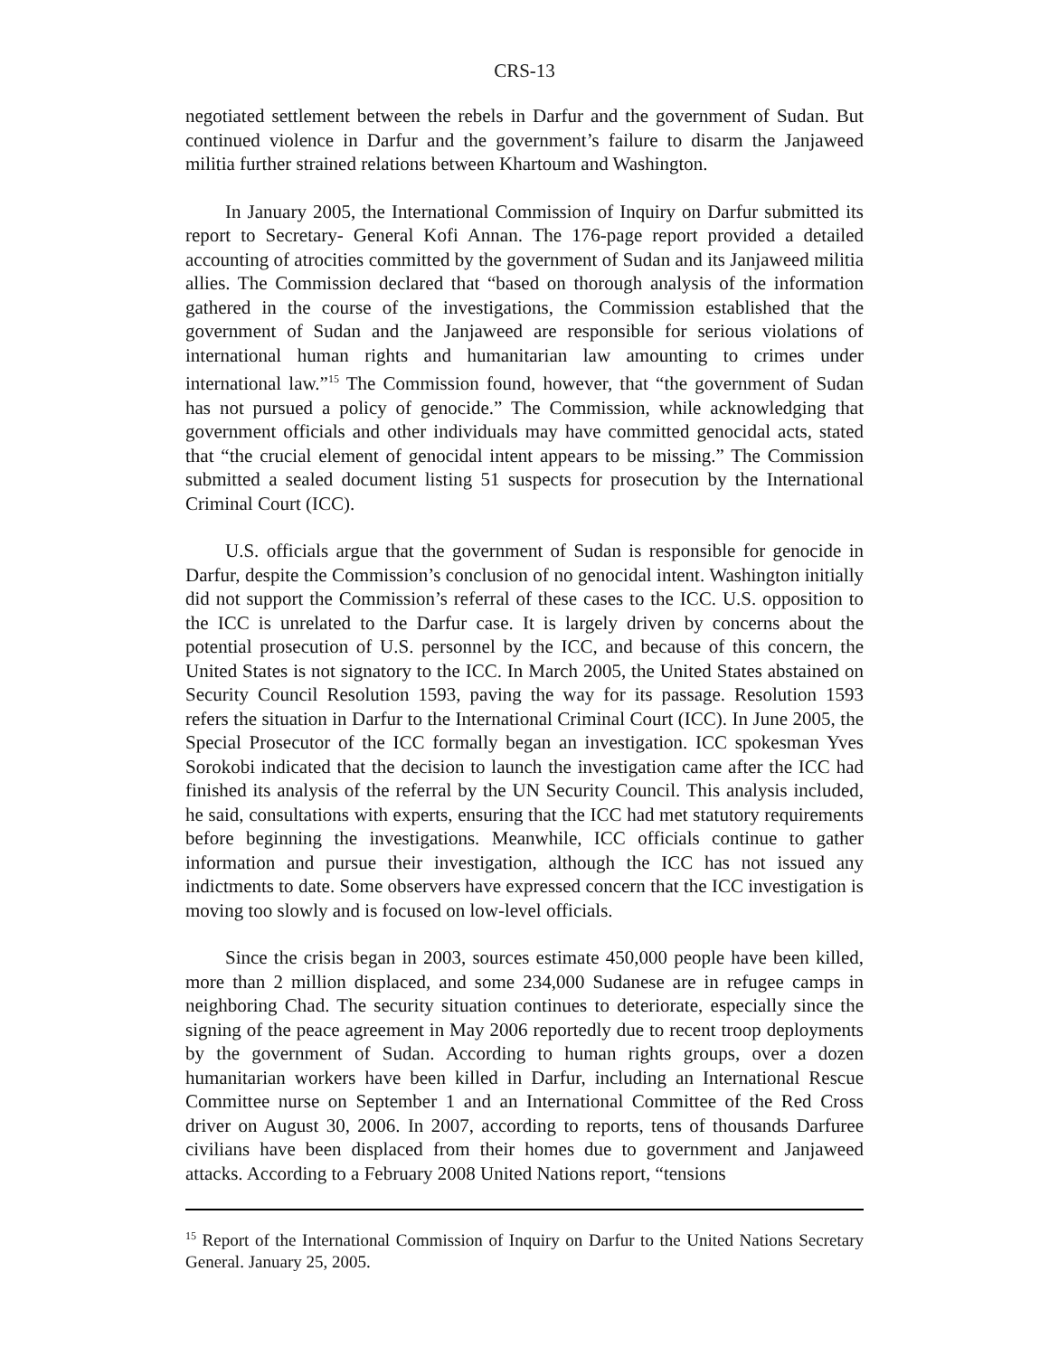CRS-13
negotiated settlement between the rebels in Darfur and the government of Sudan. But continued violence in Darfur and the government’s failure to disarm the Janjaweed militia further strained relations between Khartoum and Washington.
In January 2005, the International Commission of Inquiry on Darfur submitted its report to Secretary- General Kofi Annan. The 176-page report provided a detailed accounting of atrocities committed by the government of Sudan and its Janjaweed militia allies. The Commission declared that “based on thorough analysis of the information gathered in the course of the investigations, the Commission established that the government of Sudan and the Janjaweed are responsible for serious violations of international human rights and humanitarian law amounting to crimes under international law.”<sup>15</sup> The Commission found, however, that “the government of Sudan has not pursued a policy of genocide.” The Commission, while acknowledging that government officials and other individuals may have committed genocidal acts, stated that “the crucial element of genocidal intent appears to be missing.” The Commission submitted a sealed document listing 51 suspects for prosecution by the International Criminal Court (ICC).
U.S. officials argue that the government of Sudan is responsible for genocide in Darfur, despite the Commission’s conclusion of no genocidal intent. Washington initially did not support the Commission’s referral of these cases to the ICC. U.S. opposition to the ICC is unrelated to the Darfur case. It is largely driven by concerns about the potential prosecution of U.S. personnel by the ICC, and because of this concern, the United States is not signatory to the ICC. In March 2005, the United States abstained on Security Council Resolution 1593, paving the way for its passage. Resolution 1593 refers the situation in Darfur to the International Criminal Court (ICC). In June 2005, the Special Prosecutor of the ICC formally began an investigation. ICC spokesman Yves Sorokobi indicated that the decision to launch the investigation came after the ICC had finished its analysis of the referral by the UN Security Council. This analysis included, he said, consultations with experts, ensuring that the ICC had met statutory requirements before beginning the investigations. Meanwhile, ICC officials continue to gather information and pursue their investigation, although the ICC has not issued any indictments to date. Some observers have expressed concern that the ICC investigation is moving too slowly and is focused on low-level officials.
Since the crisis began in 2003, sources estimate 450,000 people have been killed, more than 2 million displaced, and some 234,000 Sudanese are in refugee camps in neighboring Chad. The security situation continues to deteriorate, especially since the signing of the peace agreement in May 2006 reportedly due to recent troop deployments by the government of Sudan. According to human rights groups, over a dozen humanitarian workers have been killed in Darfur, including an International Rescue Committee nurse on September 1 and an International Committee of the Red Cross driver on August 30, 2006. In 2007, according to reports, tens of thousands Darfuree civilians have been displaced from their homes due to government and Janjaweed attacks. According to a February 2008 United Nations report, “tensions
<sup>15</sup> Report of the International Commission of Inquiry on Darfur to the United Nations Secretary General. January 25, 2005.